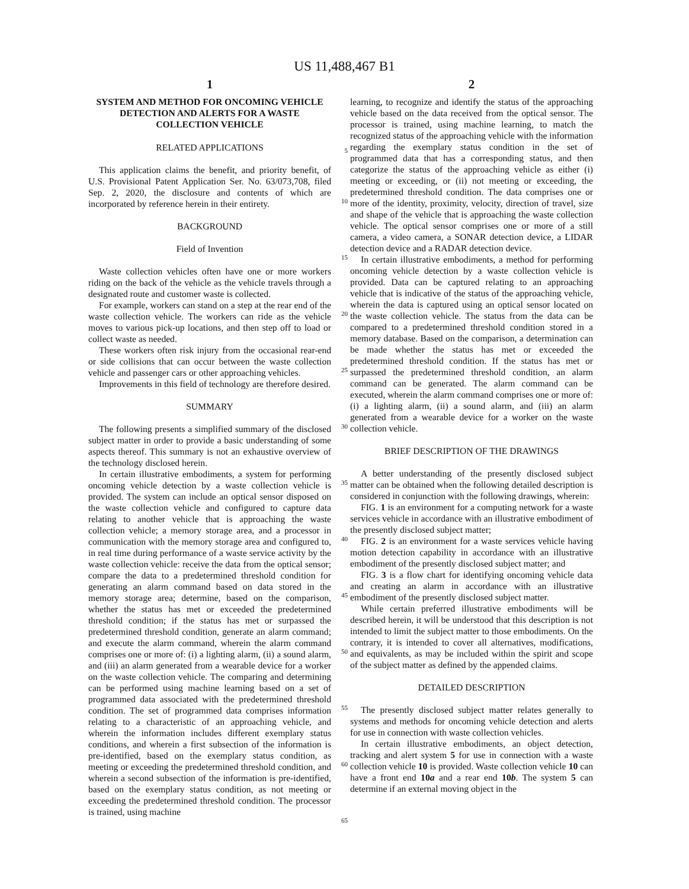US 11,488,467 B1
1
SYSTEM AND METHOD FOR ONCOMING VEHICLE DETECTION AND ALERTS FOR A WASTE COLLECTION VEHICLE
RELATED APPLICATIONS
This application claims the benefit, and priority benefit, of U.S. Provisional Patent Application Ser. No. 63/073,708, filed Sep. 2, 2020, the disclosure and contents of which are incorporated by reference herein in their entirety.
BACKGROUND
Field of Invention
Waste collection vehicles often have one or more workers riding on the back of the vehicle as the vehicle travels through a designated route and customer waste is collected.
For example, workers can stand on a step at the rear end of the waste collection vehicle. The workers can ride as the vehicle moves to various pick-up locations, and then step off to load or collect waste as needed.
These workers often risk injury from the occasional rear-end or side collisions that can occur between the waste collection vehicle and passenger cars or other approaching vehicles.
Improvements in this field of technology are therefore desired.
SUMMARY
The following presents a simplified summary of the disclosed subject matter in order to provide a basic understanding of some aspects thereof. This summary is not an exhaustive overview of the technology disclosed herein.
In certain illustrative embodiments, a system for performing oncoming vehicle detection by a waste collection vehicle is provided. The system can include an optical sensor disposed on the waste collection vehicle and configured to capture data relating to another vehicle that is approaching the waste collection vehicle; a memory storage area, and a processor in communication with the memory storage area and configured to, in real time during performance of a waste service activity by the waste collection vehicle: receive the data from the optical sensor; compare the data to a predetermined threshold condition for generating an alarm command based on data stored in the memory storage area; determine, based on the comparison, whether the status has met or exceeded the predetermined threshold condition; if the status has met or surpassed the predetermined threshold condition, generate an alarm command; and execute the alarm command, wherein the alarm command comprises one or more of: (i) a lighting alarm, (ii) a sound alarm, and (iii) an alarm generated from a wearable device for a worker on the waste collection vehicle. The comparing and determining can be performed using machine learning based on a set of programmed data associated with the predetermined threshold condition. The set of programmed data comprises information relating to a characteristic of an approaching vehicle, and wherein the information includes different exemplary status conditions, and wherein a first subsection of the information is pre-identified, based on the exemplary status condition, as meeting or exceeding the predetermined threshold condition, and wherein a second subsection of the information is pre-identified, based on the exemplary status condition, as not meeting or exceeding the predetermined threshold condition. The processor is trained, using machine
5
10
15
20
25
30
35
40
45
50
55
60
65
2
learning, to recognize and identify the status of the approaching vehicle based on the data received from the optical sensor. The processor is trained, using machine learning, to match the recognized status of the approaching vehicle with the information regarding the exemplary status condition in the set of programmed data that has a corresponding status, and then categorize the status of the approaching vehicle as either (i) meeting or exceeding, or (ii) not meeting or exceeding, the predetermined threshold condition. The data comprises one or more of the identity, proximity, velocity, direction of travel, size and shape of the vehicle that is approaching the waste collection vehicle. The optical sensor comprises one or more of a still camera, a video camera, a SONAR detection device, a LIDAR detection device and a RADAR detection device.
In certain illustrative embodiments, a method for performing oncoming vehicle detection by a waste collection vehicle is provided. Data can be captured relating to an approaching vehicle that is indicative of the status of the approaching vehicle, wherein the data is captured using an optical sensor located on the waste collection vehicle. The status from the data can be compared to a predetermined threshold condition stored in a memory database. Based on the comparison, a determination can be made whether the status has met or exceeded the predetermined threshold condition. If the status has met or surpassed the predetermined threshold condition, an alarm command can be generated. The alarm command can be executed, wherein the alarm command comprises one or more of: (i) a lighting alarm, (ii) a sound alarm, and (iii) an alarm generated from a wearable device for a worker on the waste collection vehicle.
BRIEF DESCRIPTION OF THE DRAWINGS
A better understanding of the presently disclosed subject matter can be obtained when the following detailed description is considered in conjunction with the following drawings, wherein:
FIG. 1 is an environment for a computing network for a waste services vehicle in accordance with an illustrative embodiment of the presently disclosed subject matter;
FIG. 2 is an environment for a waste services vehicle having motion detection capability in accordance with an illustrative embodiment of the presently disclosed subject matter; and
FIG. 3 is a flow chart for identifying oncoming vehicle data and creating an alarm in accordance with an illustrative embodiment of the presently disclosed subject matter.
While certain preferred illustrative embodiments will be described herein, it will be understood that this description is not intended to limit the subject matter to those embodiments. On the contrary, it is intended to cover all alternatives, modifications, and equivalents, as may be included within the spirit and scope of the subject matter as defined by the appended claims.
DETAILED DESCRIPTION
The presently disclosed subject matter relates generally to systems and methods for oncoming vehicle detection and alerts for use in connection with waste collection vehicles.
In certain illustrative embodiments, an object detection, tracking and alert system 5 for use in connection with a waste collection vehicle 10 is provided. Waste collection vehicle 10 can have a front end 10a and a rear end 10b. The system 5 can determine if an external moving object in the